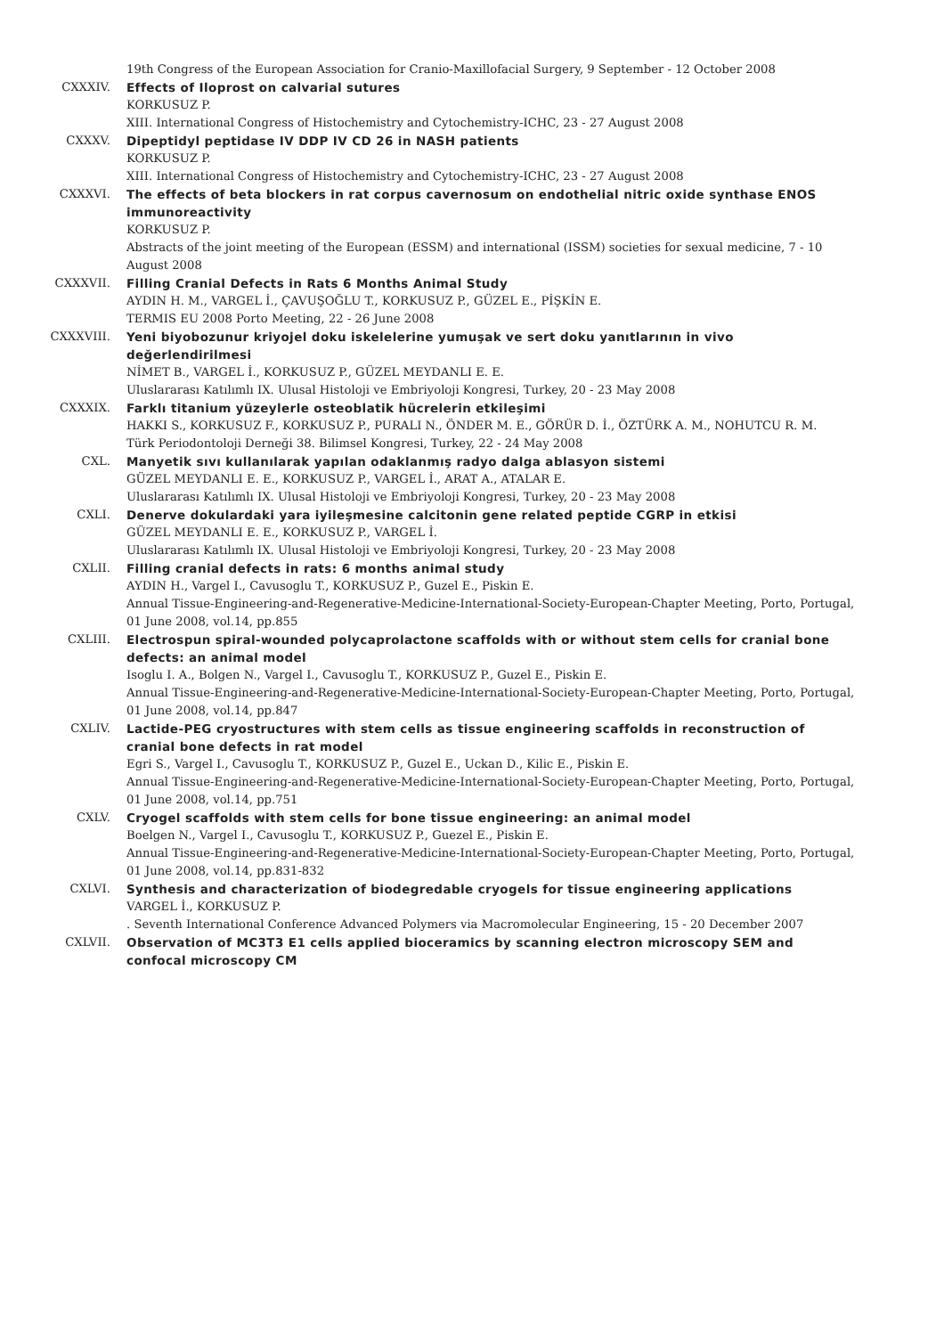19th Congress of the European Association for Cranio-Maxillofacial Surgery, 9 September - 12 October 2008
CXXXIV. Effects of Iloprost on calvarial sutures
KORKUSUZ P.
XIII. International Congress of Histochemistry and Cytochemistry-ICHC, 23 - 27 August 2008
CXXXV. Dipeptidyl peptidase IV DDP IV CD 26 in NASH patients
KORKUSUZ P.
XIII. International Congress of Histochemistry and Cytochemistry-ICHC, 23 - 27 August 2008
CXXXVI. The effects of beta blockers in rat corpus cavernosum on endothelial nitric oxide synthase ENOS immunoreactivity
KORKUSUZ P.
Abstracts of the joint meeting of the European (ESSM) and international (ISSM) societies for sexual medicine, 7 - 10 August 2008
CXXXVII. Filling Cranial Defects in Rats 6 Months Animal Study
AYDIN H. M., VARGEL İ., ÇAVUŞOĞLU T., KORKUSUZ P., GÜZEL E., PİŞKİN E.
TERMIS EU 2008 Porto Meeting, 22 - 26 June 2008
CXXXVIII. Yeni biyobozunur kriyojel doku iskelelerine yumuşak ve sert doku yanıtlarının in vivo değerlendirilmesi
NİMET B., VARGEL İ., KORKUSUZ P., GÜZEL MEYDANLI E. E.
Uluslararası Katılımlı IX. Ulusal Histoloji ve Embriyoloji Kongresi, Turkey, 20 - 23 May 2008
CXXXIX. Farklı titanium yüzeylerle osteoblatik hücrelerin etkileşimi
HAKKI S., KORKUSUZ F., KORKUSUZ P., PURALI N., ÖNDER M. E., GÖRÜR D. İ., ÖZTÜRK A. M., NOHUTCU R. M.
Türk Periodontoloji Derneği 38. Bilimsel Kongresi, Turkey, 22 - 24 May 2008
CXL. Manyetik sıvı kullanılarak yapılan odaklanmış radyo dalga ablasyon sistemi
GÜZEL MEYDANLI E. E., KORKUSUZ P., VARGEL İ., ARAT A., ATALAR E.
Uluslararası Katılımlı IX. Ulusal Histoloji ve Embriyoloji Kongresi, Turkey, 20 - 23 May 2008
CXLI. Denerve dokulardaki yara iyileşmesine calcitonin gene related peptide CGRP in etkisi
GÜZEL MEYDANLI E. E., KORKUSUZ P., VARGEL İ.
Uluslararası Katılımlı IX. Ulusal Histoloji ve Embriyoloji Kongresi, Turkey, 20 - 23 May 2008
CXLII. Filling cranial defects in rats: 6 months animal study
AYDIN H., Vargel I., Cavusoglu T., KORKUSUZ P., Guzel E., Piskin E.
Annual Tissue-Engineering-and-Regenerative-Medicine-International-Society-European-Chapter Meeting, Porto, Portugal, 01 June 2008, vol.14, pp.855
CXLIII. Electrospun spiral-wounded polycaprolactone scaffolds with or without stem cells for cranial bone defects: an animal model
Isoglu I. A., Bolgen N., Vargel I., Cavusoglu T., KORKUSUZ P., Guzel E., Piskin E.
Annual Tissue-Engineering-and-Regenerative-Medicine-International-Society-European-Chapter Meeting, Porto, Portugal, 01 June 2008, vol.14, pp.847
CXLIV. Lactide-PEG cryostructures with stem cells as tissue engineering scaffolds in reconstruction of cranial bone defects in rat model
Egri S., Vargel I., Cavusoglu T., KORKUSUZ P., Guzel E., Uckan D., Kilic E., Piskin E.
Annual Tissue-Engineering-and-Regenerative-Medicine-International-Society-European-Chapter Meeting, Porto, Portugal, 01 June 2008, vol.14, pp.751
CXLV. Cryogel scaffolds with stem cells for bone tissue engineering: an animal model
Boelgen N., Vargel I., Cavusoglu T., KORKUSUZ P., Guezel E., Piskin E.
Annual Tissue-Engineering-and-Regenerative-Medicine-International-Society-European-Chapter Meeting, Porto, Portugal, 01 June 2008, vol.14, pp.831-832
CXLVI. Synthesis and characterization of biodegredable cryogels for tissue engineering applications
VARGEL İ., KORKUSUZ P.
. Seventh International Conference Advanced Polymers via Macromolecular Engineering, 15 - 20 December 2007
CXLVII. Observation of MC3T3 E1 cells applied bioceramics by scanning electron microscopy SEM and confocal microscopy CM